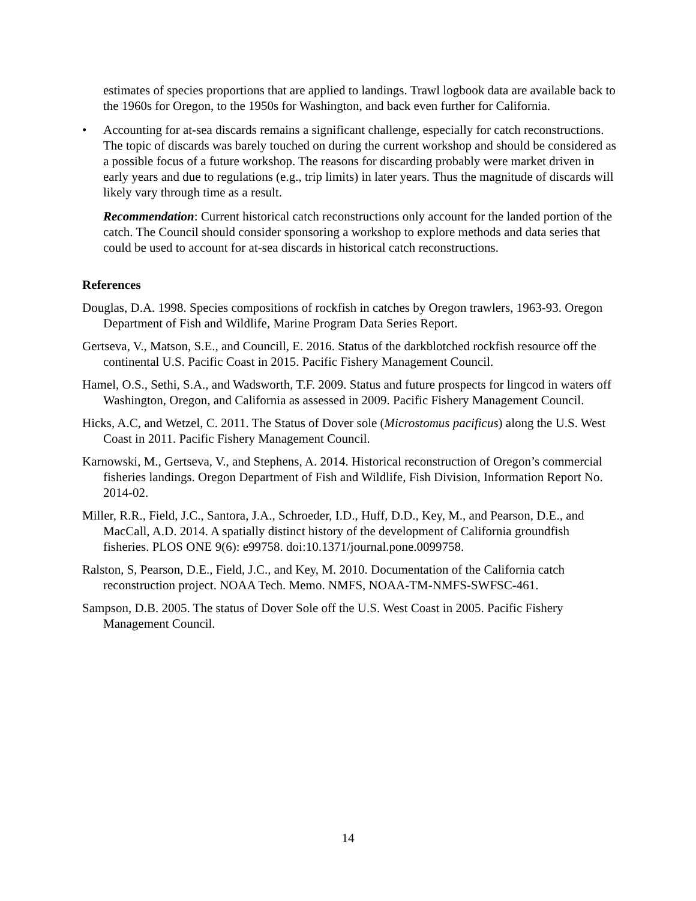estimates of species proportions that are applied to landings. Trawl logbook data are available back to the 1960s for Oregon, to the 1950s for Washington, and back even further for California.
• Accounting for at-sea discards remains a significant challenge, especially for catch reconstructions. The topic of discards was barely touched on during the current workshop and should be considered as a possible focus of a future workshop. The reasons for discarding probably were market driven in early years and due to regulations (e.g., trip limits) in later years. Thus the magnitude of discards will likely vary through time as a result.
Recommendation: Current historical catch reconstructions only account for the landed portion of the catch. The Council should consider sponsoring a workshop to explore methods and data series that could be used to account for at-sea discards in historical catch reconstructions.
References
Douglas, D.A. 1998. Species compositions of rockfish in catches by Oregon trawlers, 1963-93. Oregon Department of Fish and Wildlife, Marine Program Data Series Report.
Gertseva, V., Matson, S.E., and Councill, E. 2016. Status of the darkblotched rockfish resource off the continental U.S. Pacific Coast in 2015. Pacific Fishery Management Council.
Hamel, O.S., Sethi, S.A., and Wadsworth, T.F. 2009. Status and future prospects for lingcod in waters off Washington, Oregon, and California as assessed in 2009. Pacific Fishery Management Council.
Hicks, A.C, and Wetzel, C. 2011. The Status of Dover sole (Microstomus pacificus) along the U.S. West Coast in 2011. Pacific Fishery Management Council.
Karnowski, M., Gertseva, V., and Stephens, A. 2014. Historical reconstruction of Oregon’s commercial fisheries landings. Oregon Department of Fish and Wildlife, Fish Division, Information Report No. 2014-02.
Miller, R.R., Field, J.C., Santora, J.A., Schroeder, I.D., Huff, D.D., Key, M., and Pearson, D.E., and MacCall, A.D. 2014. A spatially distinct history of the development of California groundfish fisheries. PLOS ONE 9(6): e99758. doi:10.1371/journal.pone.0099758.
Ralston, S, Pearson, D.E., Field, J.C., and Key, M. 2010. Documentation of the California catch reconstruction project. NOAA Tech. Memo. NMFS, NOAA-TM-NMFS-SWFSC-461.
Sampson, D.B. 2005. The status of Dover Sole off the U.S. West Coast in 2005. Pacific Fishery Management Council.
14